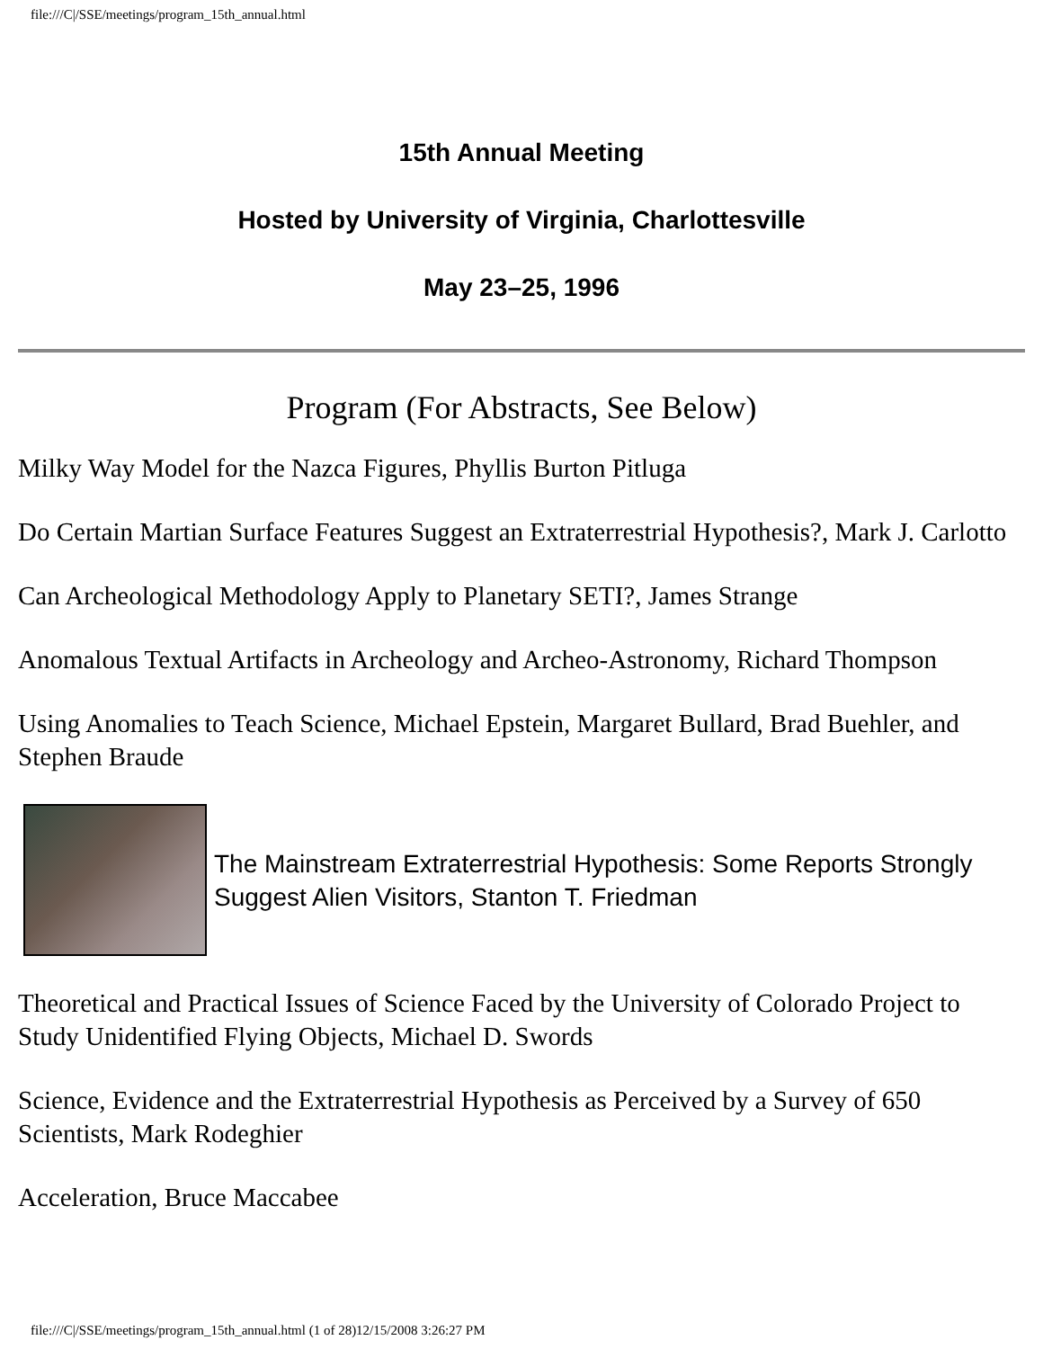file:///C|/SSE/meetings/program_15th_annual.html
15th Annual Meeting
Hosted by University of Virginia, Charlottesville
May 23–25, 1996
Program (For Abstracts, See Below)
Milky Way Model for the Nazca Figures, Phyllis Burton Pitluga
Do Certain Martian Surface Features Suggest an Extraterrestrial Hypothesis?, Mark J. Carlotto
Can Archeological Methodology Apply to Planetary SETI?, James Strange
Anomalous Textual Artifacts in Archeology and Archeo-Astronomy, Richard Thompson
Using Anomalies to Teach Science, Michael Epstein, Margaret Bullard, Brad Buehler, and Stephen Braude
The Mainstream Extraterrestrial Hypothesis: Some Reports Strongly Suggest Alien Visitors, Stanton T. Friedman
Theoretical and Practical Issues of Science Faced by the University of Colorado Project to Study Unidentified Flying Objects, Michael D. Swords
Science, Evidence and the Extraterrestrial Hypothesis as Perceived by a Survey of 650 Scientists, Mark Rodeghier
Acceleration, Bruce Maccabee
file:///C|/SSE/meetings/program_15th_annual.html (1 of 28)12/15/2008 3:26:27 PM